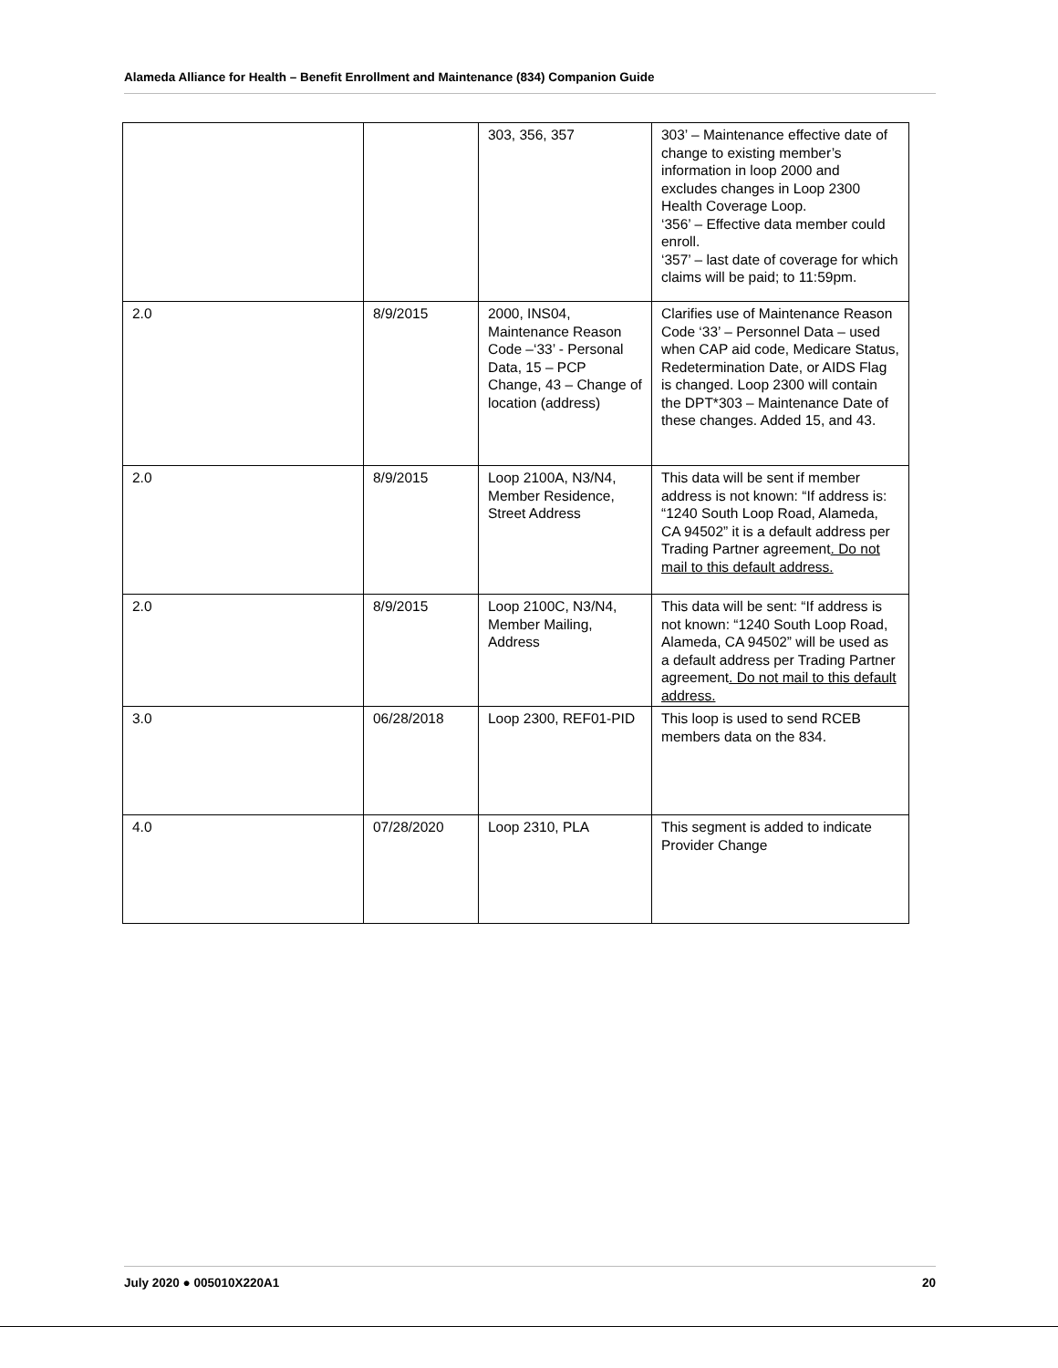Alameda Alliance for Health – Benefit Enrollment and Maintenance (834) Companion Guide
| | | 303, 356, 357 | 303’ – Maintenance effective date of change to existing member’s information in loop 2000 and excludes changes in Loop 2300 Health Coverage Loop. ‘356’ – Effective data member could enroll. ‘357’ – last date of coverage for which claims will be paid; to 11:59pm. |
| 2.0 | 8/9/2015 | 2000, INS04, Maintenance Reason Code –‘33’ - Personal Data, 15 – PCP Change, 43 – Change of location (address) | Clarifies use of Maintenance Reason Code ‘33’ – Personnel Data – used when CAP aid code, Medicare Status, Redetermination Date, or AIDS Flag is changed. Loop 2300 will contain the DPT*303 – Maintenance Date of these changes. Added 15, and 43. |
| 2.0 | 8/9/2015 | Loop 2100A, N3/N4, Member Residence, Street Address | This data will be sent if member address is not known: “If address is: “1240 South Loop Road, Alameda, CA 94502” it is a default address per Trading Partner agreement . Do not mail to this default address. |
| 2.0 | 8/9/2015 | Loop 2100C, N3/N4, Member Mailing, Address | This data will be sent: “If address is not known: “1240 South Loop Road, Alameda, CA 94502” will be used as a default address per Trading Partner agreement . Do not mail to this default address. |
| 3.0 | 06/28/2018 | Loop 2300, REF01-PID | This loop is used to send RCEB members data on the 834. |
| 4.0 | 07/28/2020 | Loop 2310, PLA | This segment is added to indicate Provider Change |
July 2020 ● 005010X220A1 20